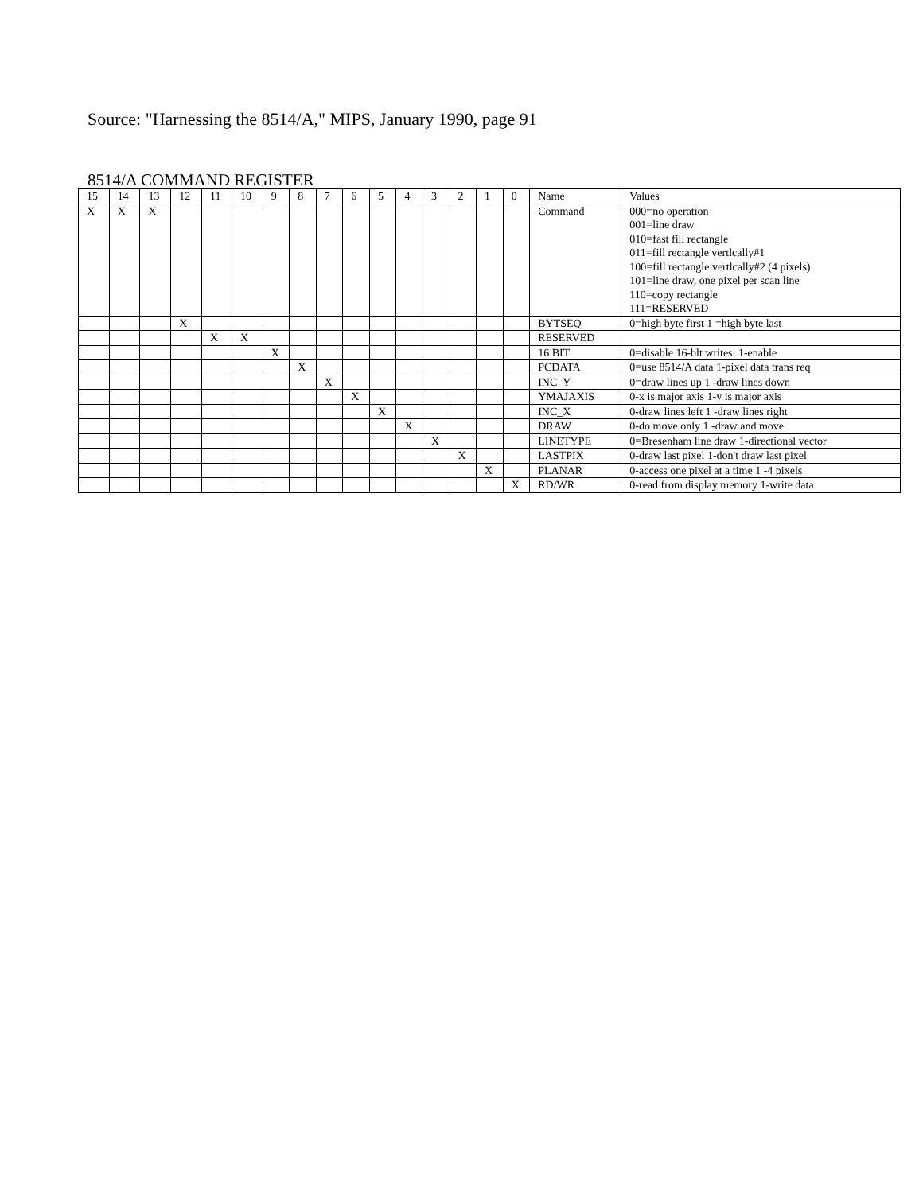Source: "Harnessing the 8514/A," MIPS, January 1990, page 91
8514/A COMMAND REGISTER
| 15 | 14 | 13 | 12 | 11 | 10 | 9 | 8 | 7 | 6 | 5 | 4 | 3 | 2 | 1 | 0 | Name | Values |
| --- | --- | --- | --- | --- | --- | --- | --- | --- | --- | --- | --- | --- | --- | --- | --- | --- | --- |
| X | X | X | | | | | | | | | | | | | | Command | 000=no operation 001=line draw 010=fast fill rectangle 011=fill rectangle vertlcally#1 100=fill rectangle vertlcally#2 (4 pixels) 101=line draw, one pixel per scan line 110=copy rectangle 111=RESERVED |
| | | | X | | | | | | | | | | | | | BYTSEQ | 0=high byte first 1 =high byte last |
| | | | | X | X | | | | | | | | | | | RESERVED | |
| | | | | | | X | | | | | | | | | | 16 BIT | 0=disable 16-blt writes: 1-enable |
| | | | | | | | X | | | | | | | | | PCDATA | 0=use 8514/A data 1-pixel data trans req |
| | | | | | | | | X | | | | | | | | INC_Y | 0=draw lines up 1 -draw lines down |
| | | | | | | | | | X | | | | | | | YMAJAXIS | 0-x is major axis 1-y is major axis |
| | | | | | | | | | | X | | | | | | INC_X | 0-draw lines left 1 -draw lines right |
| | | | | | | | | | | | X | | | | | DRAW | 0-do move only 1 -draw and move |
| | | | | | | | | | | | | X | | | | LINETYPE | 0=Bresenham line draw 1-directional vector |
| | | | | | | | | | | | | | X | | | LASTPIX | 0-draw last pixel 1-don't draw last pixel |
| | | | | | | | | | | | | | | X | | PLANAR | 0-access one pixel at a time 1 -4 pixels |
| | | | | | | | | | | | | | | | X | RD/WR | 0-read from display memory 1-write data |